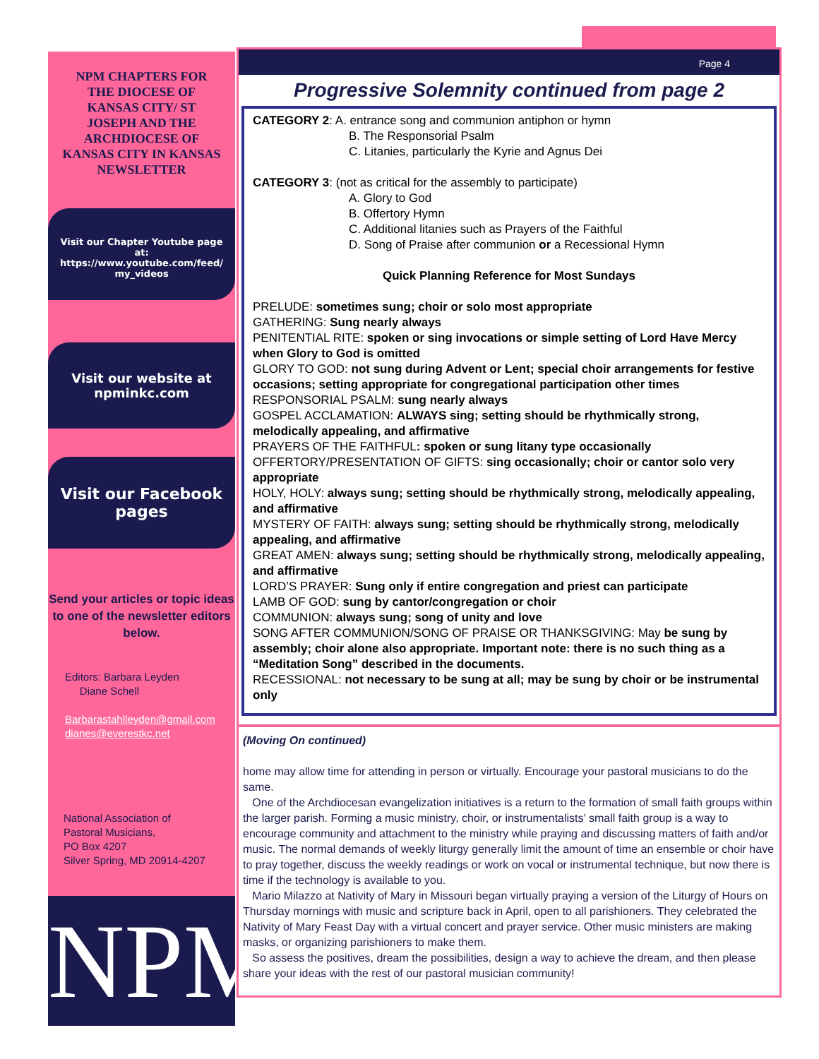NPM CHAPTERS FOR THE DIOCESE OF KANSAS CITY/ ST JOSEPH AND THE ARCHDIOCESE OF KANSAS CITY IN KANSAS NEWSLETTER
Visit our Chapter Youtube page at: https://www.youtube.com/feed/ my_videos
Visit our website at npminkc.com
Visit our Facebook pages
Send your articles or topic ideas to one of the newsletter editors below.
Editors: Barbara Leyden
Diane Schell
Barbarastahlleyden@gmail.com
dianes@everestkc.net
National Association of
Pastoral Musicians,
PO Box 4207
Silver Spring, MD 20914-4207
NPM
Page 4
Progressive Solemnity continued from page 2
CATEGORY 2: A. entrance song and communion antiphon or hymn
B. The Responsorial Psalm
C. Litanies, particularly the Kyrie and Agnus Dei
CATEGORY 3: (not as critical for the assembly to participate)
A. Glory to God
B. Offertory Hymn
C. Additional litanies such as Prayers of the Faithful
D. Song of Praise after communion or a Recessional Hymn
Quick Planning Reference for Most Sundays
PRELUDE: sometimes sung; choir or solo most appropriate
GATHERING: Sung nearly always
PENITENTIAL RITE: spoken or sing invocations or simple setting of Lord Have Mercy when Glory to God is omitted
GLORY TO GOD: not sung during Advent or Lent; special choir arrangements for festive occasions; setting appropriate for congregational participation other times
RESPONSORIAL PSALM: sung nearly always
GOSPEL ACCLAMATION: ALWAYS sing; setting should be rhythmically strong, melodically appealing, and affirmative
PRAYERS OF THE FAITHFUL: spoken or sung litany type occasionally
OFFERTORY/PRESENTATION OF GIFTS: sing occasionally; choir or cantor solo very appropriate
HOLY, HOLY: always sung; setting should be rhythmically strong, melodically appealing, and affirmative
MYSTERY OF FAITH: always sung; setting should be rhythmically strong, melodically appealing, and affirmative
GREAT AMEN: always sung; setting should be rhythmically strong, melodically appealing, and affirmative
LORD’S PRAYER: Sung only if entire congregation and priest can participate
LAMB OF GOD: sung by cantor/congregation or choir
COMMUNION: always sung; song of unity and love
SONG AFTER COMMUNION/SONG OF PRAISE OR THANKSGIVING: May be sung by assembly; choir alone also appropriate. Important note: there is no such thing as a “Meditation Song” described in the documents.
RECESSIONAL: not necessary to be sung at all; may be sung by choir or be instrumental only
(Moving On continued)
home may allow time for attending in person or virtually. Encourage your pastoral musicians to do the same.
One of the Archdiocesan evangelization initiatives is a return to the formation of small faith groups within the larger parish. Forming a music ministry, choir, or instrumentalists’ small faith group is a way to encourage community and attachment to the ministry while praying and discussing matters of faith and/or music. The normal demands of weekly liturgy generally limit the amount of time an ensemble or choir have to pray together, discuss the weekly readings or work on vocal or instrumental technique, but now there is time if the technology is available to you.
Mario Milazzo at Nativity of Mary in Missouri began virtually praying a version of the Liturgy of Hours on Thursday mornings with music and scripture back in April, open to all parishioners. They celebrated the Nativity of Mary Feast Day with a virtual concert and prayer service. Other music ministers are making masks, or organizing parishioners to make them.
So assess the positives, dream the possibilities, design a way to achieve the dream, and then please share your ideas with the rest of our pastoral musician community!